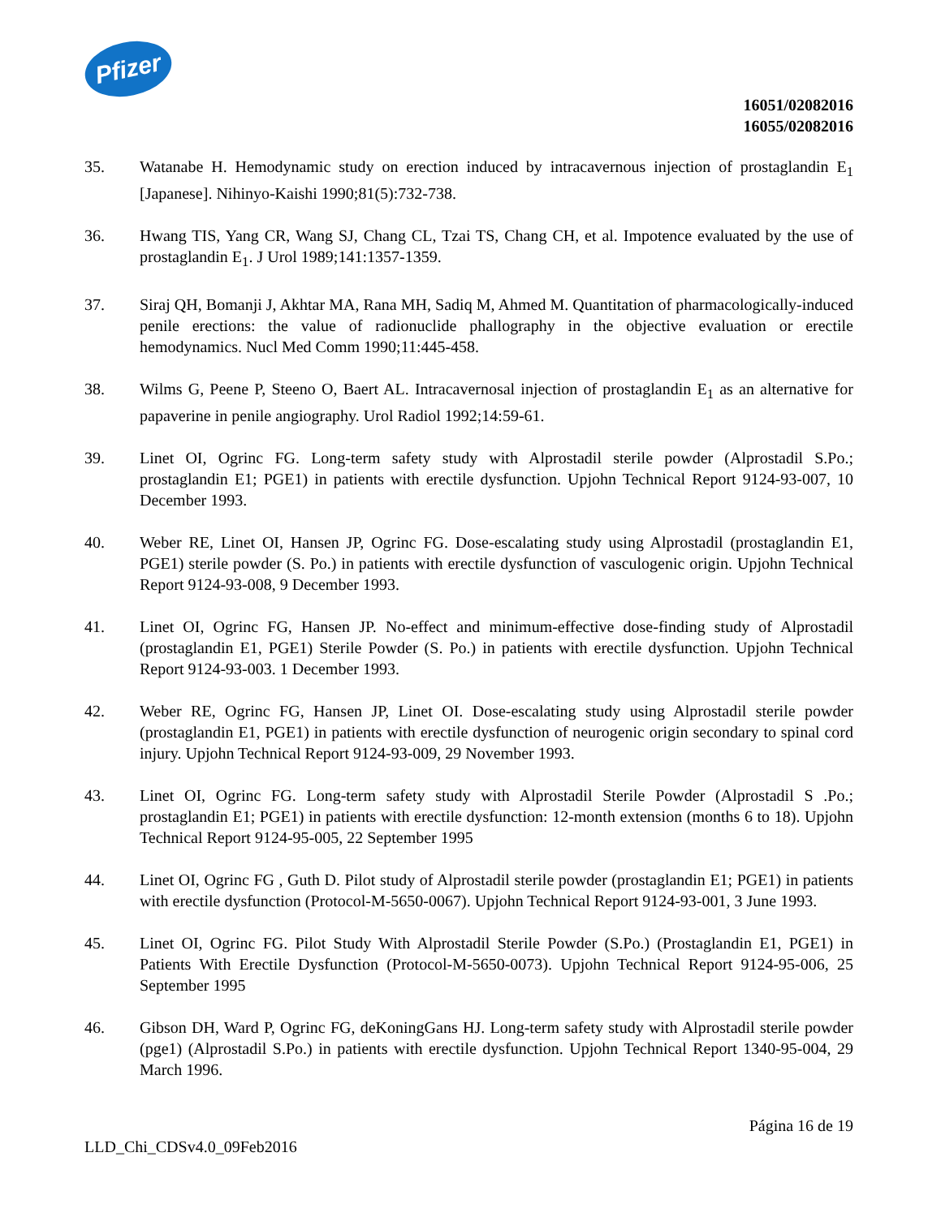Pfizer
16051/02082016
16055/02082016
35. Watanabe H. Hemodynamic study on erection induced by intracavernous injection of prostaglandin E<sub>1</sub> [Japanese]. Nihinyo-Kaishi 1990;81(5):732-738.
36. Hwang TIS, Yang CR, Wang SJ, Chang CL, Tzai TS, Chang CH, et al. Impotence evaluated by the use of prostaglandin E<sub>1</sub>. J Urol 1989;141:1357-1359.
37. Siraj QH, Bomanji J, Akhtar MA, Rana MH, Sadiq M, Ahmed M. Quantitation of pharmacologically-induced penile erections: the value of radionuclide phallography in the objective evaluation or erectile hemodynamics. Nucl Med Comm 1990;11:445-458.
38. Wilms G, Peene P, Steeno O, Baert AL. Intracavernosal injection of prostaglandin E<sub>1</sub> as an alternative for papaverine in penile angiography. Urol Radiol 1992;14:59-61.
39. Linet OI, Ogrinc FG. Long-term safety study with Alprostadil sterile powder (Alprostadil S.Po.; prostaglandin E1; PGE1) in patients with erectile dysfunction. Upjohn Technical Report 9124-93-007, 10 December 1993.
40. Weber RE, Linet OI, Hansen JP, Ogrinc FG. Dose-escalating study using Alprostadil (prostaglandin E1, PGE1) sterile powder (S. Po.) in patients with erectile dysfunction of vasculogenic origin. Upjohn Technical Report 9124-93-008, 9 December 1993.
41. Linet OI, Ogrinc FG, Hansen JP. No-effect and minimum-effective dose-finding study of Alprostadil (prostaglandin E1, PGE1) Sterile Powder (S. Po.) in patients with erectile dysfunction. Upjohn Technical Report 9124-93-003. 1 December 1993.
42. Weber RE, Ogrinc FG, Hansen JP, Linet OI. Dose-escalating study using Alprostadil sterile powder (prostaglandin E1, PGE1) in patients with erectile dysfunction of neurogenic origin secondary to spinal cord injury. Upjohn Technical Report 9124-93-009, 29 November 1993.
43. Linet OI, Ogrinc FG. Long-term safety study with Alprostadil Sterile Powder (Alprostadil S .Po.; prostaglandin E1; PGE1) in patients with erectile dysfunction: 12-month extension (months 6 to 18). Upjohn Technical Report 9124-95-005, 22 September 1995
44. Linet OI, Ogrinc FG , Guth D. Pilot study of Alprostadil sterile powder (prostaglandin E1; PGE1) in patients with erectile dysfunction (Protocol-M-5650-0067). Upjohn Technical Report 9124-93-001, 3 June 1993.
45. Linet OI, Ogrinc FG. Pilot Study With Alprostadil Sterile Powder (S.Po.) (Prostaglandin E1, PGE1) in Patients With Erectile Dysfunction (Protocol-M-5650-0073). Upjohn Technical Report 9124-95-006, 25 September 1995
46. Gibson DH, Ward P, Ogrinc FG, deKoningGans HJ. Long-term safety study with Alprostadil sterile powder (pge1) (Alprostadil S.Po.) in patients with erectile dysfunction. Upjohn Technical Report 1340-95-004, 29 March 1996.
Página 16 de 19
LLD_Chi_CDSv4.0_09Feb2016